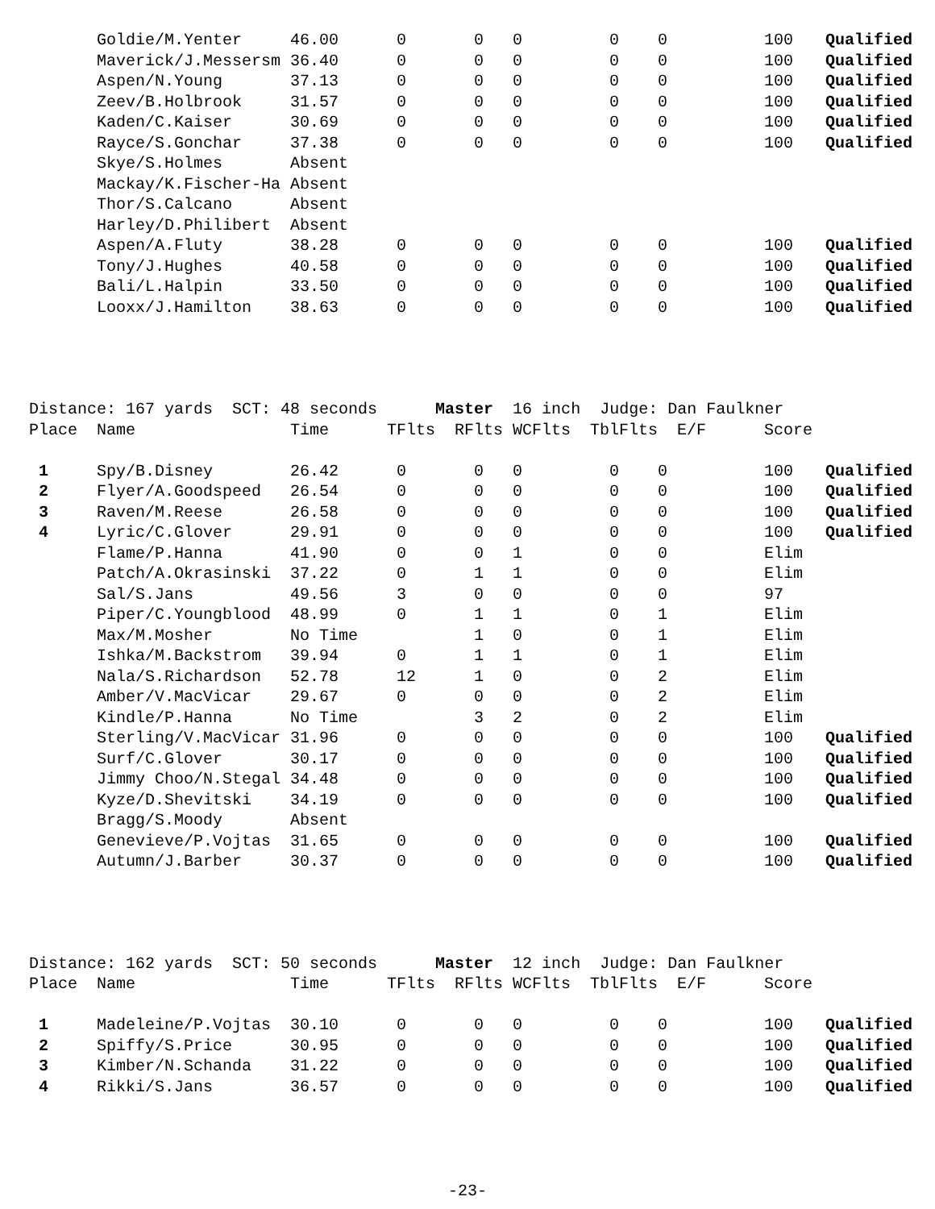| | Goldie/M.Yenter | 46.00 | 0 | 0 | 0 | 0 | 0 | 100 | Qualified |
| | Maverick/J.Messersm | 36.40 | 0 | 0 | 0 | 0 | 0 | 100 | Qualified |
| | Aspen/N.Young | 37.13 | 0 | 0 | 0 | 0 | 0 | 100 | Qualified |
| | Zeev/B.Holbrook | 31.57 | 0 | 0 | 0 | 0 | 0 | 100 | Qualified |
| | Kaden/C.Kaiser | 30.69 | 0 | 0 | 0 | 0 | 0 | 100 | Qualified |
| | Rayce/S.Gonchar | 37.38 | 0 | 0 | 0 | 0 | 0 | 100 | Qualified |
| | Skye/S.Holmes | Absent | | | | | | | |
| | Mackay/K.Fischer-Ha | Absent | | | | | | | |
| | Thor/S.Calcano | Absent | | | | | | | |
| | Harley/D.Philibert | Absent | | | | | | | |
| | Aspen/A.Fluty | 38.28 | 0 | 0 | 0 | 0 | 0 | 100 | Qualified |
| | Tony/J.Hughes | 40.58 | 0 | 0 | 0 | 0 | 0 | 100 | Qualified |
| | Bali/L.Halpin | 33.50 | 0 | 0 | 0 | 0 | 0 | 100 | Qualified |
| | Looxx/J.Hamilton | 38.63 | 0 | 0 | 0 | 0 | 0 | 100 | Qualified |
Distance: 167 yards SCT: 48 seconds Master 16 inch Judge: Dan Faulkner
| Place | Name | Time | TFlts | RFlts | WCFlts | TblFlts | E/F | Score | |
| --- | --- | --- | --- | --- | --- | --- | --- | --- | --- |
| 1 | Spy/B.Disney | 26.42 | 0 | 0 | 0 | 0 | 0 | 100 | Qualified |
| 2 | Flyer/A.Goodspeed | 26.54 | 0 | 0 | 0 | 0 | 0 | 100 | Qualified |
| 3 | Raven/M.Reese | 26.58 | 0 | 0 | 0 | 0 | 0 | 100 | Qualified |
| 4 | Lyric/C.Glover | 29.91 | 0 | 0 | 0 | 0 | 0 | 100 | Qualified |
| | Flame/P.Hanna | 41.90 | 0 | 0 | 1 | 0 | 0 | Elim | |
| | Patch/A.Okrasinski | 37.22 | 0 | 1 | 1 | 0 | 0 | Elim | |
| | Sal/S.Jans | 49.56 | 3 | 0 | 0 | 0 | 0 | 97 | |
| | Piper/C.Youngblood | 48.99 | 0 | 1 | 1 | 0 | 1 | Elim | |
| | Max/M.Mosher | No Time | | 1 | 0 | 0 | 1 | Elim | |
| | Ishka/M.Backstrom | 39.94 | 0 | 1 | 1 | 0 | 1 | Elim | |
| | Nala/S.Richardson | 52.78 | 12 | 1 | 0 | 0 | 2 | Elim | |
| | Amber/V.MacVicar | 29.67 | 0 | 0 | 0 | 0 | 2 | Elim | |
| | Kindle/P.Hanna | No Time | | 3 | 2 | 0 | 2 | Elim | |
| | Sterling/V.MacVicar | 31.96 | 0 | 0 | 0 | 0 | 0 | 100 | Qualified |
| | Surf/C.Glover | 30.17 | 0 | 0 | 0 | 0 | 0 | 100 | Qualified |
| | Jimmy Choo/N.Stegal | 34.48 | 0 | 0 | 0 | 0 | 0 | 100 | Qualified |
| | Kyze/D.Shevitski | 34.19 | 0 | 0 | 0 | 0 | 0 | 100 | Qualified |
| | Bragg/S.Moody | Absent | | | | | | | |
| | Genevieve/P.Vojtas | 31.65 | 0 | 0 | 0 | 0 | 0 | 100 | Qualified |
| | Autumn/J.Barber | 30.37 | 0 | 0 | 0 | 0 | 0 | 100 | Qualified |
Distance: 162 yards SCT: 50 seconds Master 12 inch Judge: Dan Faulkner
| Place | Name | Time | TFlts | RFlts | WCFlts | TblFlts | E/F | Score | |
| --- | --- | --- | --- | --- | --- | --- | --- | --- | --- |
| 1 | Madeleine/P.Vojtas | 30.10 | 0 | 0 | 0 | 0 | 0 | 100 | Qualified |
| 2 | Spiffy/S.Price | 30.95 | 0 | 0 | 0 | 0 | 0 | 100 | Qualified |
| 3 | Kimber/N.Schanda | 31.22 | 0 | 0 | 0 | 0 | 0 | 100 | Qualified |
| 4 | Rikki/S.Jans | 36.57 | 0 | 0 | 0 | 0 | 0 | 100 | Qualified |
-23-